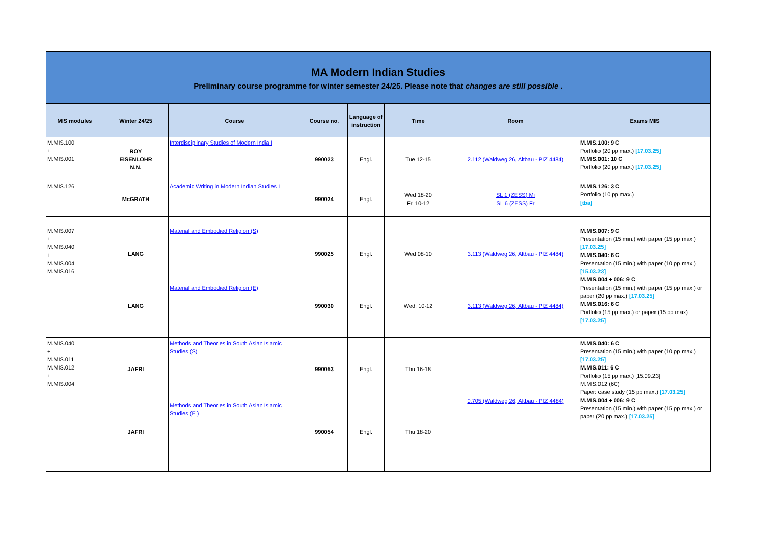MA Modern Indian Studies
Preliminary course programme for winter semester 24/25. Please note that changes are still possible .
| MIS modules | Winter 24/25 | Course | Course no. | Language of instruction | Time | Room | Exams MIS |
| --- | --- | --- | --- | --- | --- | --- | --- |
| M.MIS.100 + M.MIS.001 | ROY EISENLOHR N.N. | Interdisciplinary Studies of Modern India I | 990023 | Engl. | Tue 12-15 | 2.112 (Waldweg 26, Altbau - PIZ 4484) | M.MIS.100: 9 C Portfolio (20 pp max.) [17.03.25] M.MIS.001: 10 C Portfolio (20 pp max.) [17.03.25] |
| M.MIS.126 | McGRATH | Academic Writing in Modern Indian Studies I | 990024 | Engl. | Wed 18-20 Fri 10-12 | SL 1 (ZESS) Mi SL 6 (ZESS) Fr | M.MIS.126: 3 C Portfolio (10 pp max.) [tba] |
| M.MIS.007 + M.MIS.040 + M.MIS.004 M.MIS.016 | LANG | Material and Embodied Religion (S) | 990025 | Engl. | Wed 08-10 | 3.113 (Waldweg 26, Altbau - PIZ 4484) | M.MIS.007: 9 C Presentation (15 min.) with paper (15 pp max.) [17.03.25] M.MIS.040: 6 C Presentation (15 min.) with paper (10 pp max.) [15.03.23] M.MIS.004 + 006: 9 C Presentation (15 min.) with paper (15 pp max.) or paper (20 pp max.) [17.03.25] M.MIS.016: 6 C Portfolio (15 pp max.) or paper (15 pp max) [17.03.25] |
| | LANG | Material and Embodied Religion (E) | 990030 | Engl. | Wed. 10-12 | 3.113 (Waldweg 26, Altbau - PIZ 4484) | |
| M.MIS.040 + M.MIS.011 M.MIS.012 + M.MIS.004 | JAFRI | Methods and Theories in South Asian Islamic Studies (S) | 990053 | Engl. | Thu 16-18 | 0.705 (Waldweg 26, Altbau - PIZ 4484) | M.MIS.040: 6 C Presentation (15 min.) with paper (10 pp max.) [17.03.25] M.MIS.011: 6 C Portfolio (15 pp max.) [15.09.23] M.MIS.012 (6C) Paper: case study (15 pp max.) [17.03.25] M.MIS.004 + 006: 9 C Presentation (15 min.) with paper (15 pp max.) or paper (20 pp max.) [17.03.25] |
| | JAFRI | Methods and Theories in South Asian Islamic Studies (E ) | 990054 | Engl. | Thu 18-20 | | |